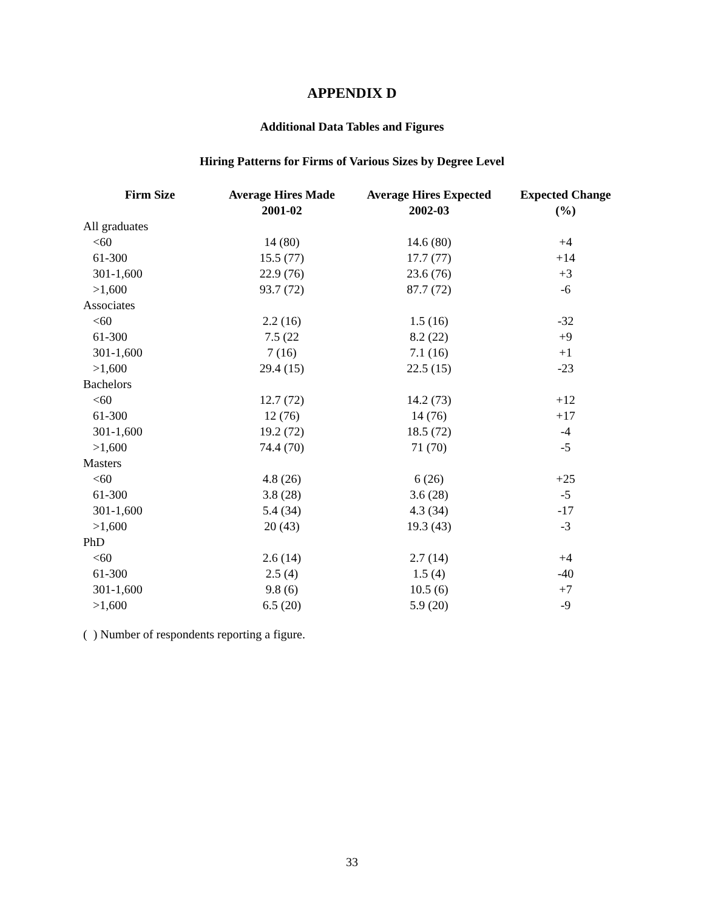APPENDIX D
Additional Data Tables and Figures
Hiring Patterns for Firms of Various Sizes by Degree Level
| Firm Size | Average Hires Made 2001-02 | Average Hires Expected 2002-03 | Expected Change (%) |
| --- | --- | --- | --- |
| All graduates | | | |
| <60 | 14 (80) | 14.6 (80) | +4 |
| 61-300 | 15.5 (77) | 17.7 (77) | +14 |
| 301-1,600 | 22.9 (76) | 23.6 (76) | +3 |
| >1,600 | 93.7 (72) | 87.7 (72) | -6 |
| Associates | | | |
| <60 | 2.2 (16) | 1.5 (16) | -32 |
| 61-300 | 7.5 (22 | 8.2 (22) | +9 |
| 301-1,600 | 7 (16) | 7.1 (16) | +1 |
| >1,600 | 29.4 (15) | 22.5 (15) | -23 |
| Bachelors | | | |
| <60 | 12.7 (72) | 14.2 (73) | +12 |
| 61-300 | 12 (76) | 14 (76) | +17 |
| 301-1,600 | 19.2 (72) | 18.5 (72) | -4 |
| >1,600 | 74.4 (70) | 71 (70) | -5 |
| Masters | | | |
| <60 | 4.8 (26) | 6 (26) | +25 |
| 61-300 | 3.8 (28) | 3.6 (28) | -5 |
| 301-1,600 | 5.4 (34) | 4.3 (34) | -17 |
| >1,600 | 20 (43) | 19.3 (43) | -3 |
| PhD | | | |
| <60 | 2.6 (14) | 2.7 (14) | +4 |
| 61-300 | 2.5 (4) | 1.5 (4) | -40 |
| 301-1,600 | 9.8 (6) | 10.5 (6) | +7 |
| >1,600 | 6.5 (20) | 5.9 (20) | -9 |
( ) Number of respondents reporting a figure.
33